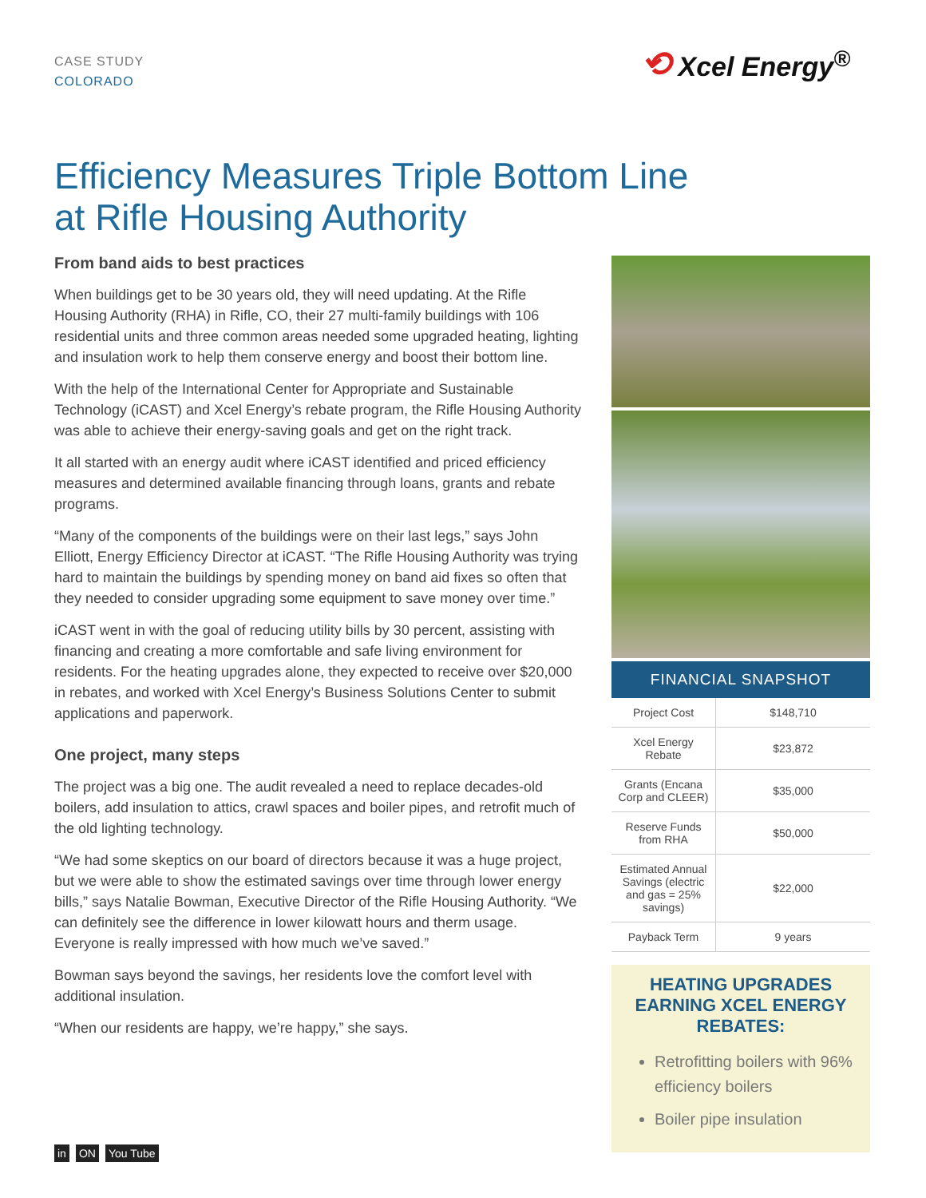CASE STUDY
COLORADO
⟲ Xcel Energy<sup>®</sup>
Efficiency Measures Triple Bottom Line
at Rifle Housing Authority
From band aids to best practices
When buildings get to be 30 years old, they will need updating. At the Rifle Housing Authority (RHA) in Rifle, CO, their 27 multi-family buildings with 106 residential units and three common areas needed some upgraded heating, lighting and insulation work to help them conserve energy and boost their bottom line.
With the help of the International Center for Appropriate and Sustainable Technology (iCAST) and Xcel Energy’s rebate program, the Rifle Housing Authority was able to achieve their energy-saving goals and get on the right track.
It all started with an energy audit where iCAST identified and priced efficiency measures and determined available financing through loans, grants and rebate programs.
“Many of the components of the buildings were on their last legs,” says John Elliott, Energy Efficiency Director at iCAST. “The Rifle Housing Authority was trying hard to maintain the buildings by spending money on band aid fixes so often that they needed to consider upgrading some equipment to save money over time.”
iCAST went in with the goal of reducing utility bills by 30 percent, assisting with financing and creating a more comfortable and safe living environment for residents. For the heating upgrades alone, they expected to receive over $20,000 in rebates, and worked with Xcel Energy’s Business Solutions Center to submit applications and paperwork.
One project, many steps
The project was a big one. The audit revealed a need to replace decades-old boilers, add insulation to attics, crawl spaces and boiler pipes, and retrofit much of the old lighting technology.
“We had some skeptics on our board of directors because it was a huge project, but we were able to show the estimated savings over time through lower energy bills,” says Natalie Bowman, Executive Director of the Rifle Housing Authority. “We can definitely see the difference in lower kilowatt hours and therm usage. Everyone is really impressed with how much we’ve saved.”
Bowman says beyond the savings, her residents love the comfort level with additional insulation.
“When our residents are happy, we’re happy,” she says.
FINANCIAL SNAPSHOT
| Project Cost | $148,710 |
| Xcel Energy Rebate | $23,872 |
| Grants (Encana Corp and CLEER) | $35,000 |
| Reserve Funds from RHA | $50,000 |
| Estimated Annual Savings (electric and gas = 25% savings) | $22,000 |
| Payback Term | 9 years |
HEATING UPGRADES EARNING XCEL ENERGY REBATES:
Retrofitting boilers with 96% efficiency boilers
Boiler pipe insulation
in ON You Tube